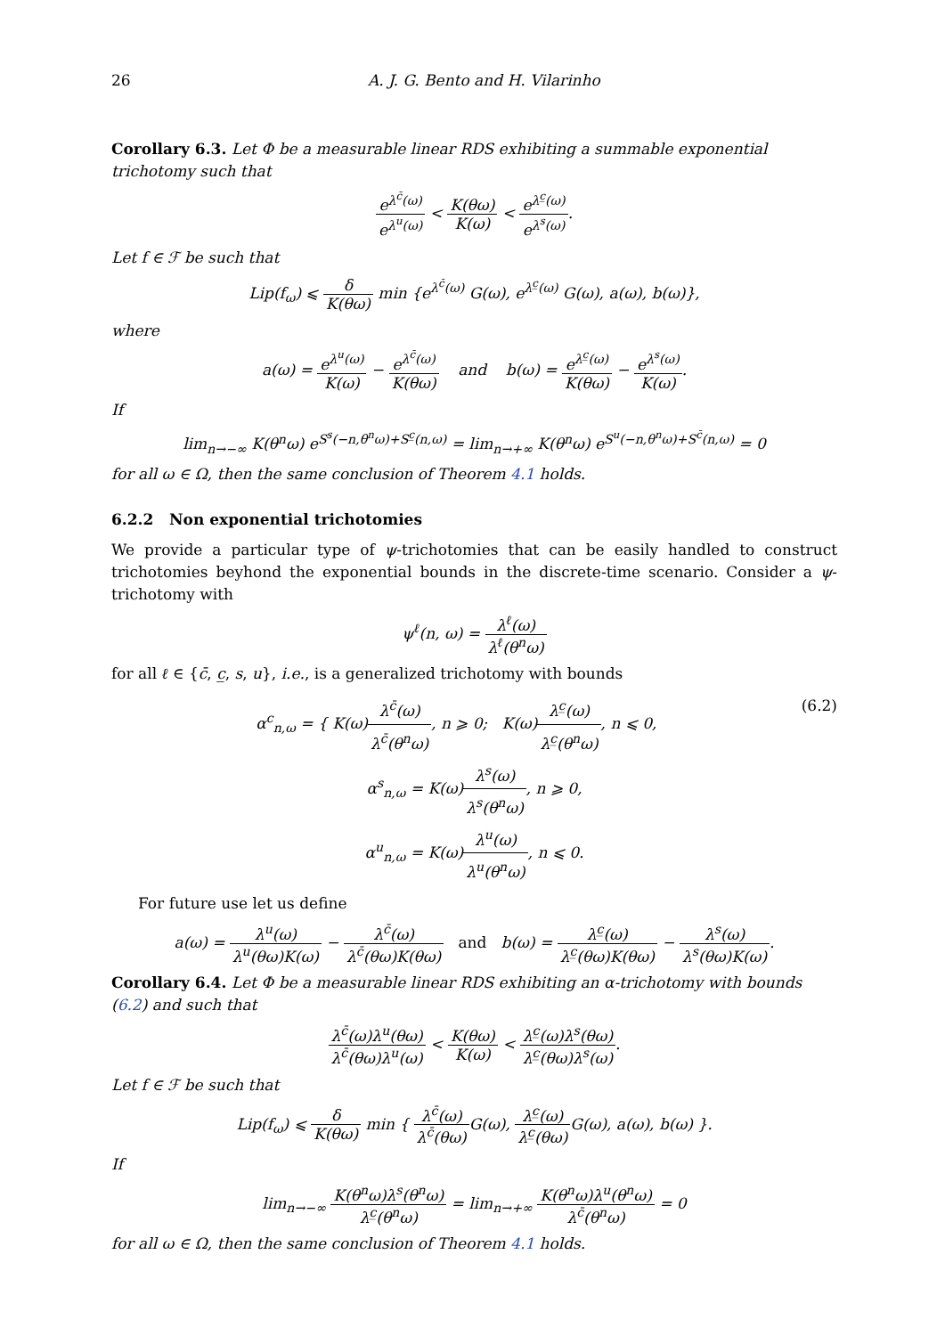26 A. J. G. Bento and H. Vilarinho
Corollary 6.3. Let Φ be a measurable linear RDS exhibiting a summable exponential trichotomy such that
e<sup>λ<sup>c̄</sup>(ω)</sup> e<sup>λ<sup>u</sup>(ω)</sup> < K(θω) K(ω) < e<sup>λ<sup>c̲</sup>(ω)</sup> e<sup>λ<sup>s</sup>(ω)</sup>.
Let f ∈ ℱ be such that
Lip(f<sub>ω</sub>) ⩽ δ K(θω) min {e<sup>λ<sup>c̄</sup>(ω)</sup> G(ω), e<sup>λ<sup>c̲</sup>(ω)</sup> G(ω), a(ω), b(ω)},
where
a(ω) = e<sup>λ<sup>u</sup>(ω)</sup> K(ω) − e<sup>λ<sup>c̄</sup>(ω)</sup> K(θω) and b(ω) = e<sup>λ<sup>c̲</sup>(ω)</sup> K(θω) − e<sup>λ<sup>s</sup>(ω)</sup> K(ω).
If
lim<sub>n→−∞</sub> K(θ<sup>n</sup>ω) e<sup>S<sup>s</sup>(−n,θ<sup>n</sup>ω)+S<sup>c̲</sup>(n,ω)</sup> = lim<sub>n→+∞</sub> K(θ<sup>n</sup>ω) e<sup>S<sup>u</sup>(−n,θ<sup>n</sup>ω)+S<sup>c̄</sup>(n,ω)</sup> = 0
for all ω ∈ Ω, then the same conclusion of Theorem 4.1 holds.
6.2.2 Non exponential trichotomies
We provide a particular type of ψ-trichotomies that can be easily handled to construct trichotomies beyhond the exponential bounds in the discrete-time scenario. Consider a ψ-trichotomy with
ψ<sup>ℓ</sup>(n, ω) = λ<sup>ℓ</sup>(ω) λ<sup>ℓ</sup>(θ<sup>n</sup>ω)
for all ℓ ∈ {c̄, c̲, s, u}, i.e., is a generalized trichotomy with bounds
(6.2) α<sup>c</sup><sub>n,ω</sub> = { K(ω)λ<sup>c̄</sup>(ω) λ<sup>c̄</sup>(θ<sup>n</sup>ω), n ⩾ 0; K(ω)λ<sup>c̲</sup>(ω) λ<sup>c̲</sup>(θ<sup>n</sup>ω), n ⩽ 0,
α<sup>s</sup><sub>n,ω</sub> = K(ω)λ<sup>s</sup>(ω) λ<sup>s</sup>(θ<sup>n</sup>ω), n ⩾ 0,
α<sup>u</sup><sub>n,ω</sub> = K(ω)λ<sup>u</sup>(ω) λ<sup>u</sup>(θ<sup>n</sup>ω), n ⩽ 0.
For future use let us define
a(ω) = λ<sup>u</sup>(ω) λ<sup>u</sup>(θω)K(ω) − λ<sup>c̄</sup>(ω) λ<sup>c̄</sup>(θω)K(θω) and b(ω) = λ<sup>c̲</sup>(ω) λ<sup>c̲</sup>(θω)K(θω) − λ<sup>s</sup>(ω) λ<sup>s</sup>(θω)K(ω).
Corollary 6.4. Let Φ be a measurable linear RDS exhibiting an α-trichotomy with bounds (6.2) and such that
λ<sup>c̄</sup>(ω)λ<sup>u</sup>(θω) λ<sup>c̄</sup>(θω)λ<sup>u</sup>(ω) < K(θω) K(ω) < λ<sup>c̲</sup>(ω)λ<sup>s</sup>(θω) λ<sup>c̲</sup>(θω)λ<sup>s</sup>(ω).
Let f ∈ ℱ be such that
Lip(f<sub>ω</sub>) ⩽ δ K(θω) min { λ<sup>c̄</sup>(ω) λ<sup>c̄</sup>(θω) G(ω), λ<sup>c̲</sup>(ω) λ<sup>c̲</sup>(θω) G(ω), a(ω), b(ω) }.
If
lim<sub>n→−∞</sub> K(θ<sup>n</sup>ω)λ<sup>s</sup>(θ<sup>n</sup>ω) λ<sup>c̲</sup>(θ<sup>n</sup>ω) = lim<sub>n→+∞</sub> K(θ<sup>n</sup>ω)λ<sup>u</sup>(θ<sup>n</sup>ω) λ<sup>c̄</sup>(θ<sup>n</sup>ω) = 0
for all ω ∈ Ω, then the same conclusion of Theorem 4.1 holds.